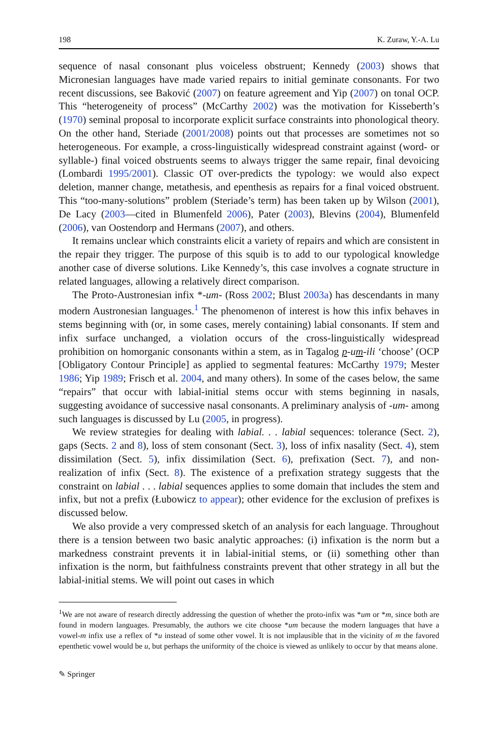198 K. Zuraw, Y.-A. Lu
sequence of nasal consonant plus voiceless obstruent; Kennedy (2003) shows that Micronesian languages have made varied repairs to initial geminate consonants. For two recent discussions, see Baković (2007) on feature agreement and Yip (2007) on tonal OCP. This “heterogeneity of process” (McCarthy 2002) was the motivation for Kisseberth’s (1970) seminal proposal to incorporate explicit surface constraints into phonological theory. On the other hand, Steriade (2001/2008) points out that processes are sometimes not so heterogeneous. For example, a cross-linguistically widespread constraint against (word- or syllable-) final voiced obstruents seems to always trigger the same repair, final devoicing (Lombardi 1995/2001). Classic OT over-predicts the typology: we would also expect deletion, manner change, metathesis, and epenthesis as repairs for a final voiced obstruent. This “too-many-solutions” problem (Steriade’s term) has been taken up by Wilson (2001), De Lacy (2003—cited in Blumenfeld 2006), Pater (2003), Blevins (2004), Blumenfeld (2006), van Oostendorp and Hermans (2007), and others.
It remains unclear which constraints elicit a variety of repairs and which are consistent in the repair they trigger. The purpose of this squib is to add to our typological knowledge another case of diverse solutions. Like Kennedy’s, this case involves a cognate structure in related languages, allowing a relatively direct comparison.
The Proto-Austronesian infix *-um- (Ross 2002; Blust 2003a) has descendants in many modern Austronesian languages.<sup>1</sup> The phenomenon of interest is how this infix behaves in stems beginning with (or, in some cases, merely containing) labial consonants. If stem and infix surface unchanged, a violation occurs of the cross-linguistically widespread prohibition on homorganic consonants within a stem, as in Tagalog p-um-ili ‘choose’ (OCP [Obligatory Contour Principle] as applied to segmental features: McCarthy 1979; Mester 1986; Yip 1989; Frisch et al. 2004, and many others). In some of the cases below, the same “repairs” that occur with labial-initial stems occur with stems beginning in nasals, suggesting avoidance of successive nasal consonants. A preliminary analysis of -um- among such languages is discussed by Lu (2005, in progress).
We review strategies for dealing with labial. . . labial sequences: tolerance (Sect. 2), gaps (Sects. 2 and 8), loss of stem consonant (Sect. 3), loss of infix nasality (Sect. 4), stem dissimilation (Sect. 5), infix dissimilation (Sect. 6), prefixation (Sect. 7), and non-realization of infix (Sect. 8). The existence of a prefixation strategy suggests that the constraint on labial . . . labial sequences applies to some domain that includes the stem and infix, but not a prefix (Łubowicz to appear); other evidence for the exclusion of prefixes is discussed below.
We also provide a very compressed sketch of an analysis for each language. Throughout there is a tension between two basic analytic approaches: (i) infixation is the norm but a markedness constraint prevents it in labial-initial stems, or (ii) something other than infixation is the norm, but faithfulness constraints prevent that other strategy in all but the labial-initial stems. We will point out cases in which
<sup>1</sup> We are not aware of research directly addressing the question of whether the proto-infix was *um or *m, since both are found in modern languages. Presumably, the authors we cite choose *um because the modern languages that have a vowel-m infix use a reflex of *u instead of some other vowel. It is not implausible that in the vicinity of m the favored epenthetic vowel would be u, but perhaps the uniformity of the choice is viewed as unlikely to occur by that means alone.
✎ Springer